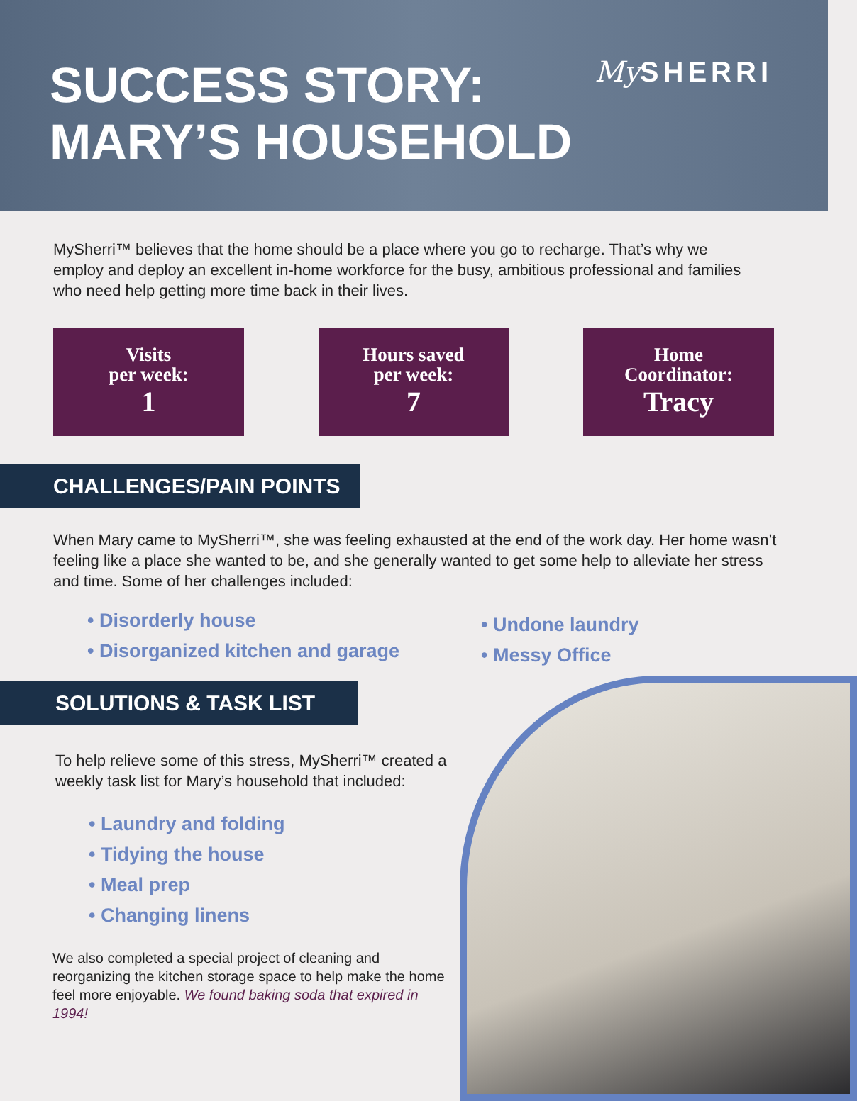SUCCESS STORY:
MARY’S HOUSEHOLD
My SHERRI
MySherri™ believes that the home should be a place where you go to recharge. That’s why we employ and deploy an excellent in-home workforce for the busy, ambitious professional and families who need help getting more time back in their lives.
Visits
per week:
1
Hours saved
per week:
7
Home
Coordinator:
Tracy
CHALLENGES/PAIN POINTS
When Mary came to MySherri™, she was feeling exhausted at the end of the work day. Her home wasn’t feeling like a place she wanted to be, and she generally wanted to get some help to alleviate her stress and time. Some of her challenges included:
• Disorderly house
• Disorganized kitchen and garage
• Undone laundry
• Messy Office
SOLUTIONS & TASK LIST
To help relieve some of this stress, MySherri™ created a weekly task list for Mary’s household that included:
• Laundry and folding
• Tidying the house
• Meal prep
• Changing linens
We also completed a special project of cleaning and reorganizing the kitchen storage space to help make the home feel more enjoyable. We found baking soda that expired in 1994!